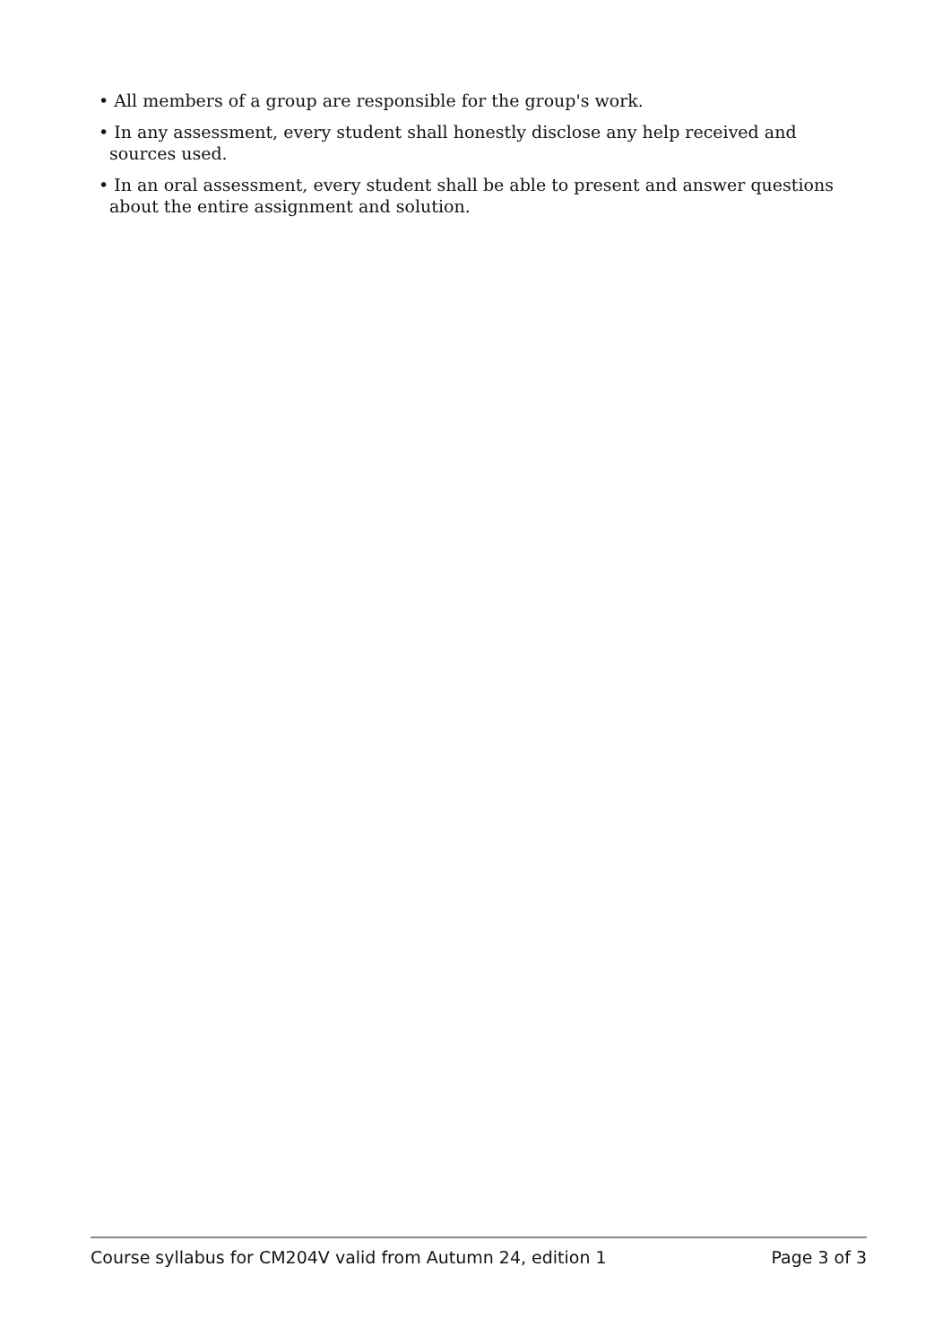• All members of a group are responsible for the group's work.
• In any assessment, every student shall honestly disclose any help received and sources used.
• In an oral assessment, every student shall be able to present and answer questions about the entire assignment and solution.
Course syllabus for CM204V valid from Autumn 24, edition 1 Page 3 of 3